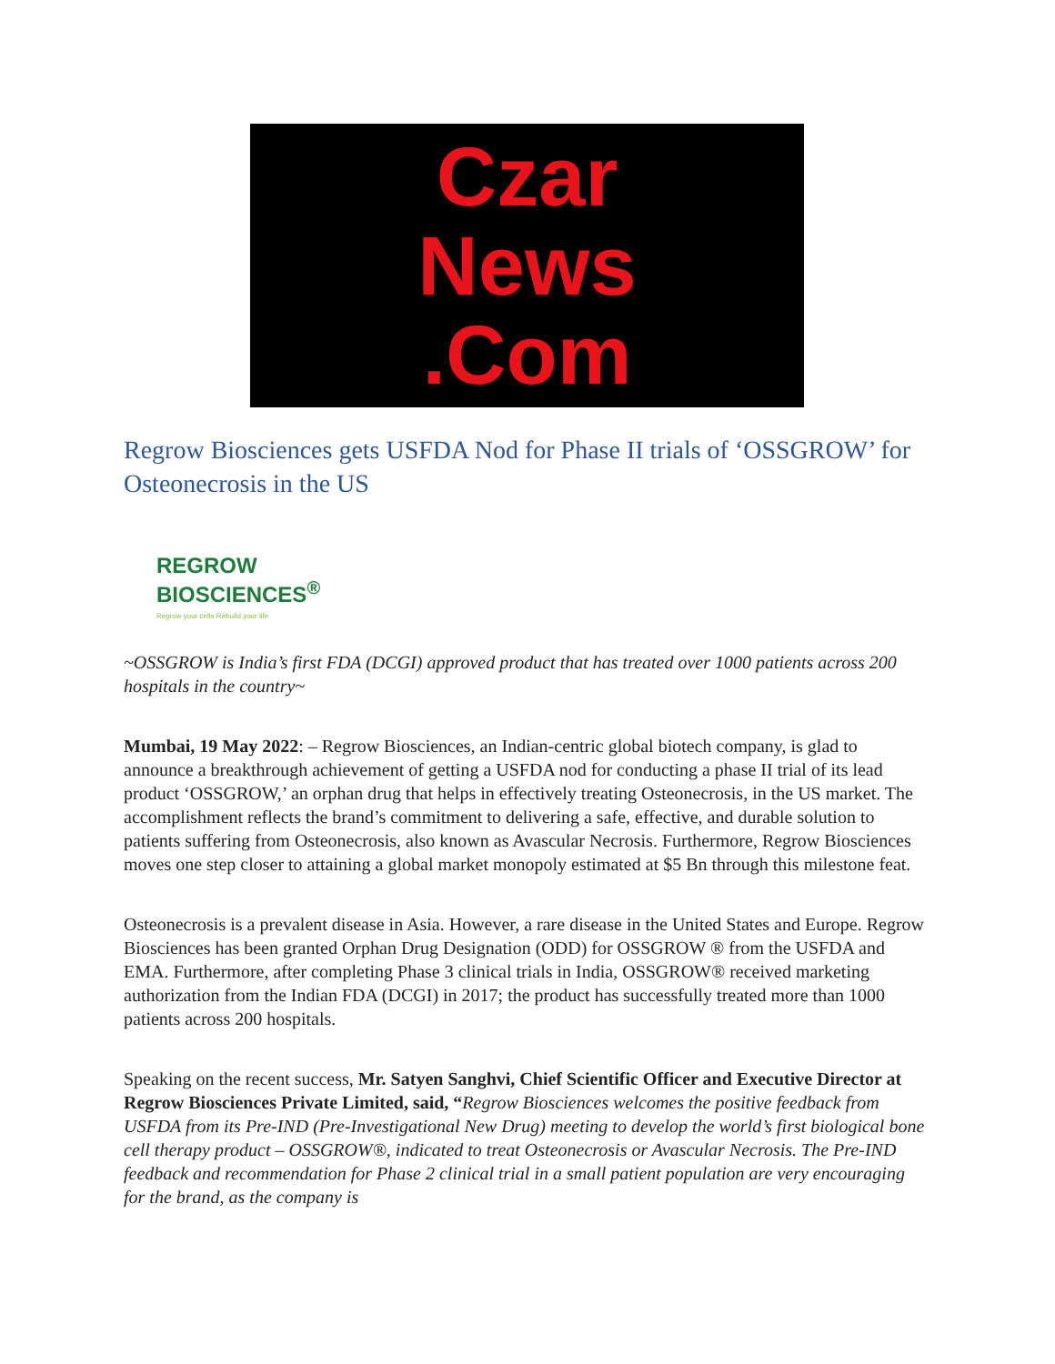Czar
News
.Com
Regrow Biosciences gets USFDA Nod for Phase II trials of ‘OSSGROW’ for Osteonecrosis in the US
REGROW
BIOSCIENCES<sup>®</sup>
Regrow your cells Rebuild your life
~OSSGROW is India’s first FDA (DCGI) approved product that has treated over 1000 patients across 200 hospitals in the country~
Mumbai, 19 May 2022: – Regrow Biosciences, an Indian-centric global biotech company, is glad to announce a breakthrough achievement of getting a USFDA nod for conducting a phase II trial of its lead product ‘OSSGROW,’ an orphan drug that helps in effectively treating Osteonecrosis, in the US market. The accomplishment reflects the brand’s commitment to delivering a safe, effective, and durable solution to patients suffering from Osteonecrosis, also known as Avascular Necrosis. Furthermore, Regrow Biosciences moves one step closer to attaining a global market monopoly estimated at $5 Bn through this milestone feat.
Osteonecrosis is a prevalent disease in Asia. However, a rare disease in the United States and Europe. Regrow Biosciences has been granted Orphan Drug Designation (ODD) for OSSGROW ® from the USFDA and EMA. Furthermore, after completing Phase 3 clinical trials in India, OSSGROW® received marketing authorization from the Indian FDA (DCGI) in 2017; the product has successfully treated more than 1000 patients across 200 hospitals.
Speaking on the recent success, Mr. Satyen Sanghvi, Chief Scientific Officer and Executive Director at Regrow Biosciences Private Limited, said, “Regrow Biosciences welcomes the positive feedback from USFDA from its Pre-IND (Pre-Investigational New Drug) meeting to develop the world’s first biological bone cell therapy product – OSSGROW®, indicated to treat Osteonecrosis or Avascular Necrosis. The Pre-IND feedback and recommendation for Phase 2 clinical trial in a small patient population are very encouraging for the brand, as the company is